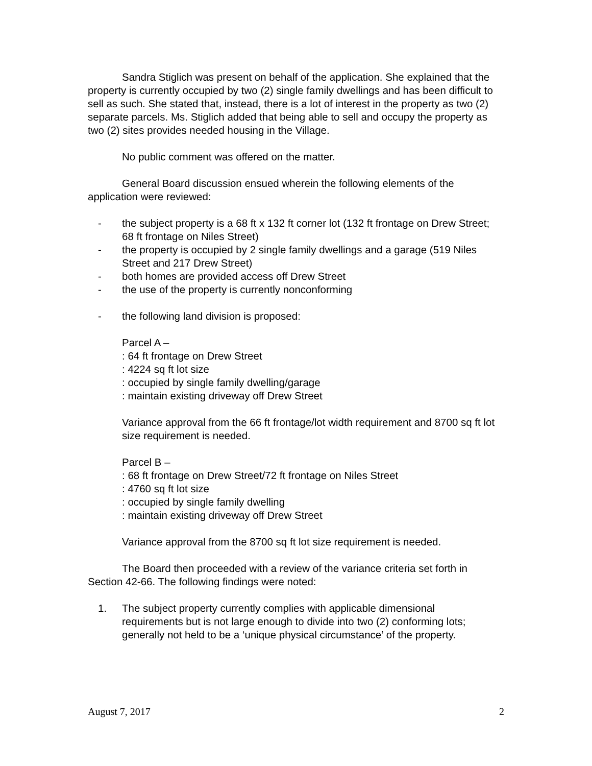Sandra Stiglich was present on behalf of the application. She explained that the property is currently occupied by two (2) single family dwellings and has been difficult to sell as such. She stated that, instead, there is a lot of interest in the property as two (2) separate parcels. Ms. Stiglich added that being able to sell and occupy the property as two (2) sites provides needed housing in the Village.
No public comment was offered on the matter.
General Board discussion ensued wherein the following elements of the application were reviewed:
- the subject property is a 68 ft x 132 ft corner lot (132 ft frontage on Drew Street; 68 ft frontage on Niles Street)
- the property is occupied by 2 single family dwellings and a garage (519 Niles Street and 217 Drew Street)
- both homes are provided access off Drew Street
- the use of the property is currently nonconforming
- the following land division is proposed:
Parcel A –
: 64 ft frontage on Drew Street
: 4224 sq ft lot size
: occupied by single family dwelling/garage
: maintain existing driveway off Drew Street
Variance approval from the 66 ft frontage/lot width requirement and 8700 sq ft lot size requirement is needed.
Parcel B –
: 68 ft frontage on Drew Street/72 ft frontage on Niles Street
: 4760 sq ft lot size
: occupied by single family dwelling
: maintain existing driveway off Drew Street
Variance approval from the 8700 sq ft lot size requirement is needed.
The Board then proceeded with a review of the variance criteria set forth in Section 42-66. The following findings were noted:
1. The subject property currently complies with applicable dimensional requirements but is not large enough to divide into two (2) conforming lots; generally not held to be a ‘unique physical circumstance’ of the property.
August 7, 2017 2